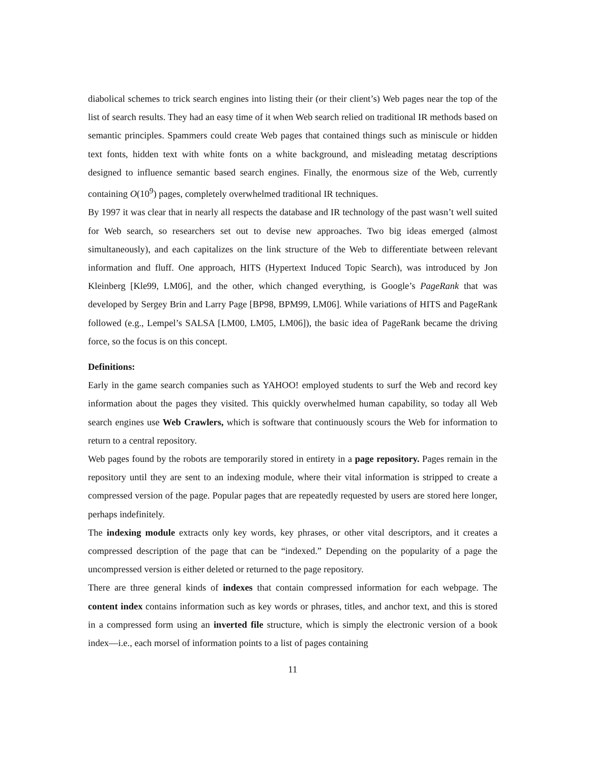diabolical schemes to trick search engines into listing their (or their client’s) Web pages near the top of the list of search results. They had an easy time of it when Web search relied on traditional IR methods based on semantic principles. Spammers could create Web pages that contained things such as miniscule or hidden text fonts, hidden text with white fonts on a white background, and misleading metatag descriptions designed to influence semantic based search engines. Finally, the enormous size of the Web, currently containing O(10<sup>9</sup>) pages, completely overwhelmed traditional IR techniques.
By 1997 it was clear that in nearly all respects the database and IR technology of the past wasn’t well suited for Web search, so researchers set out to devise new approaches. Two big ideas emerged (almost simultaneously), and each capitalizes on the link structure of the Web to differentiate between relevant information and fluff. One approach, HITS (Hypertext Induced Topic Search), was introduced by Jon Kleinberg [Kle99, LM06], and the other, which changed everything, is Google’s PageRank that was developed by Sergey Brin and Larry Page [BP98, BPM99, LM06]. While variations of HITS and PageRank followed (e.g., Lempel’s SALSA [LM00, LM05, LM06]), the basic idea of PageRank became the driving force, so the focus is on this concept.
Definitions:
Early in the game search companies such as YAHOO! employed students to surf the Web and record key information about the pages they visited. This quickly overwhelmed human capability, so today all Web search engines use Web Crawlers, which is software that continuously scours the Web for information to return to a central repository.
Web pages found by the robots are temporarily stored in entirety in a page repository. Pages remain in the repository until they are sent to an indexing module, where their vital information is stripped to create a compressed version of the page. Popular pages that are repeatedly requested by users are stored here longer, perhaps indefinitely.
The indexing module extracts only key words, key phrases, or other vital descriptors, and it creates a compressed description of the page that can be “indexed.” Depending on the popularity of a page the uncompressed version is either deleted or returned to the page repository.
There are three general kinds of indexes that contain compressed information for each webpage. The content index contains information such as key words or phrases, titles, and anchor text, and this is stored in a compressed form using an inverted file structure, which is simply the electronic version of a book index—i.e., each morsel of information points to a list of pages containing
11